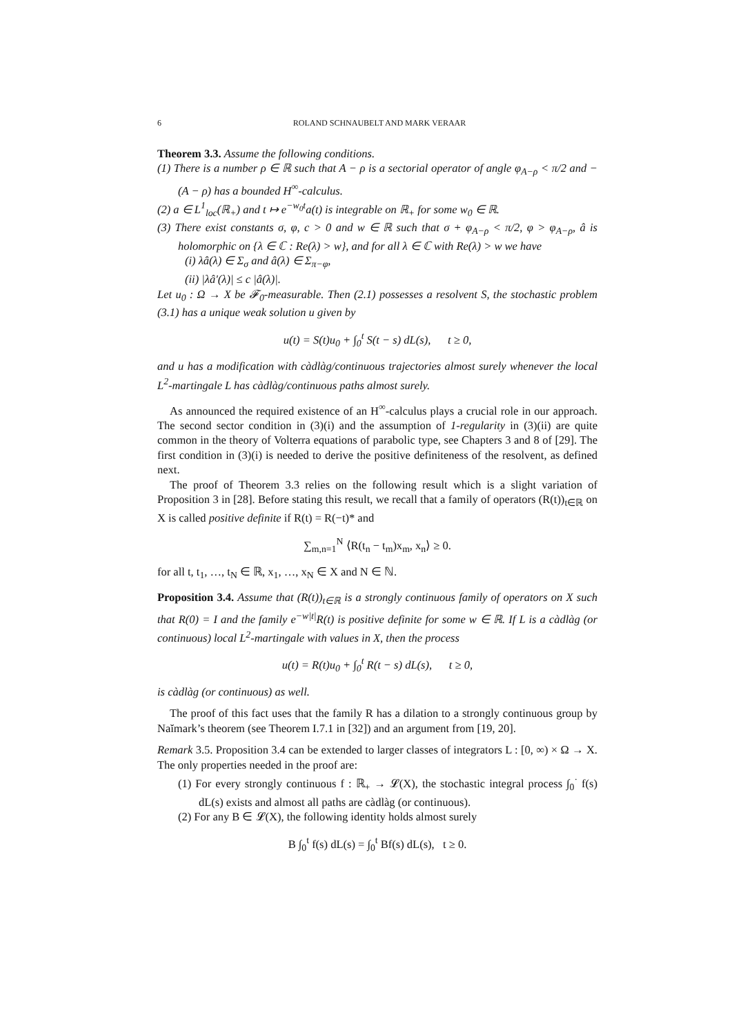6 ROLAND SCHNAUBELT AND MARK VERAAR
Theorem 3.3. Assume the following conditions.
(1) There is a number ρ ∈ ℝ such that A − ρ is a sectorial operator of angle φ<sub>A−ρ</sub> < π/2 and −(A − ρ) has a bounded H<sup>∞</sup>-calculus.
(2) a ∈ L<sup>1</sup><sub>loc</sub>(ℝ<sub>+</sub>) and t ↦ e<sup>−w<sub>0</sub>t</sup>a(t) is integrable on ℝ<sub>+</sub> for some w<sub>0</sub> ∈ ℝ.
(3) There exist constants σ, φ, c > 0 and w ∈ ℝ such that σ + φ<sub>A−ρ</sub> < π/2, φ > φ<sub>A−ρ</sub>, â is holomorphic on {λ ∈ ℂ : Re(λ) > w}, and for all λ ∈ ℂ with Re(λ) > w we have
(i) λâ(λ) ∈ Σ<sub>σ</sub> and â(λ) ∈ Σ<sub>π−φ</sub>,
(ii) |λâ′(λ)| ≤ c |â(λ)|.
Let u<sub>0</sub> : Ω → X be 𝓕<sub>0</sub>-measurable. Then (2.1) possesses a resolvent S, the stochastic problem (3.1) has a unique weak solution u given by
u(t) = S(t)u<sub>0</sub> + ∫<sub>0</sub><sup>t</sup> S(t − s) dL(s), t ≥ 0,
and u has a modification with càdlàg/continuous trajectories almost surely whenever the local L<sup>2</sup>-martingale L has càdlàg/continuous paths almost surely.
As announced the required existence of an H<sup>∞</sup>-calculus plays a crucial role in our approach. The second sector condition in (3)(i) and the assumption of 1-regularity in (3)(ii) are quite common in the theory of Volterra equations of parabolic type, see Chapters 3 and 8 of [29]. The first condition in (3)(i) is needed to derive the positive definiteness of the resolvent, as defined next.
The proof of Theorem 3.3 relies on the following result which is a slight variation of Proposition 3 in [28]. Before stating this result, we recall that a family of operators (R(t))<sub>t∈ℝ</sub> on X is called positive definite if R(t) = R(−t)* and
∑<sub>m,n=1</sub><sup>N</sup> ⟨R(t<sub>n</sub> − t<sub>m</sub>)x<sub>m</sub>, x<sub>n</sub>⟩ ≥ 0.
for all t, t<sub>1</sub>, …, t<sub>N</sub> ∈ ℝ, x<sub>1</sub>, …, x<sub>N</sub> ∈ X and N ∈ ℕ.
Proposition 3.4. Assume that (R(t))<sub>t∈ℝ</sub> is a strongly continuous family of operators on X such that R(0) = I and the family e<sup>−w|t|</sup>R(t) is positive definite for some w ∈ ℝ. If L is a càdlàg (or continuous) local L<sup>2</sup>-martingale with values in X, then the process
u(t) = R(t)u<sub>0</sub> + ∫<sub>0</sub><sup>t</sup> R(t − s) dL(s), t ≥ 0,
is càdlàg (or continuous) as well.
The proof of this fact uses that the family R has a dilation to a strongly continuous group by Naĭmark’s theorem (see Theorem I.7.1 in [32]) and an argument from [19, 20].
Remark 3.5. Proposition 3.4 can be extended to larger classes of integrators L : [0, ∞) × Ω → X. The only properties needed in the proof are:
(1) For every strongly continuous f : ℝ<sub>+</sub> → 𝓛(X), the stochastic integral process ∫<sub>0</sub><sup>·</sup> f(s) dL(s) exists and almost all paths are càdlàg (or continuous).
(2) For any B ∈ 𝓛(X), the following identity holds almost surely
B ∫<sub>0</sub><sup>t</sup> f(s) dL(s) = ∫<sub>0</sub><sup>t</sup> Bf(s) dL(s), t ≥ 0.